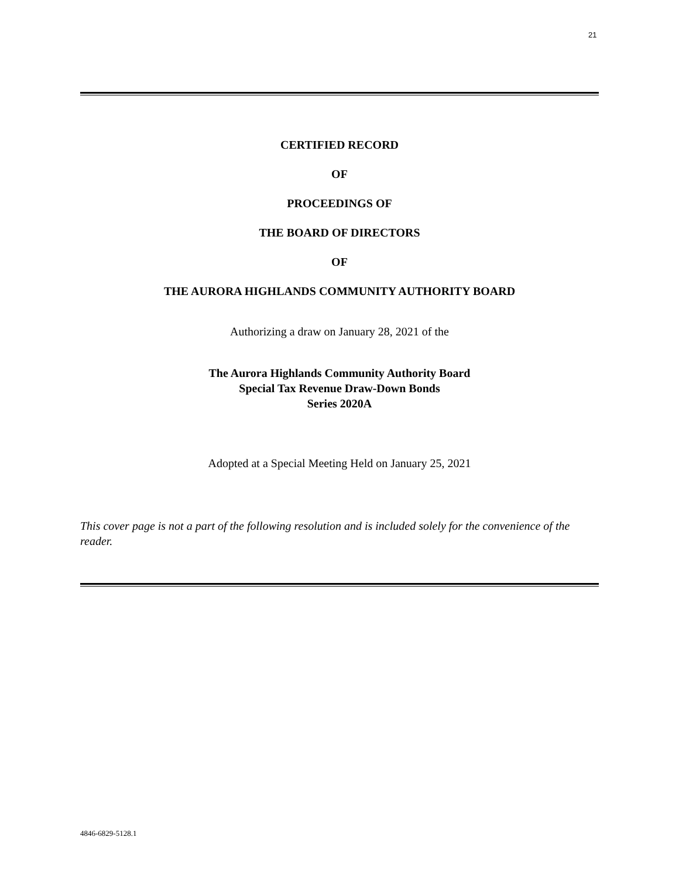21
CERTIFIED RECORD
OF
PROCEEDINGS OF
THE BOARD OF DIRECTORS
OF
THE AURORA HIGHLANDS COMMUNITY AUTHORITY BOARD
Authorizing a draw on January 28, 2021 of the
The Aurora Highlands Community Authority Board
Special Tax Revenue Draw-Down Bonds
Series 2020A
Adopted at a Special Meeting Held on January 25, 2021
This cover page is not a part of the following resolution and is included solely for the convenience of the reader.
4846-6829-5128.1